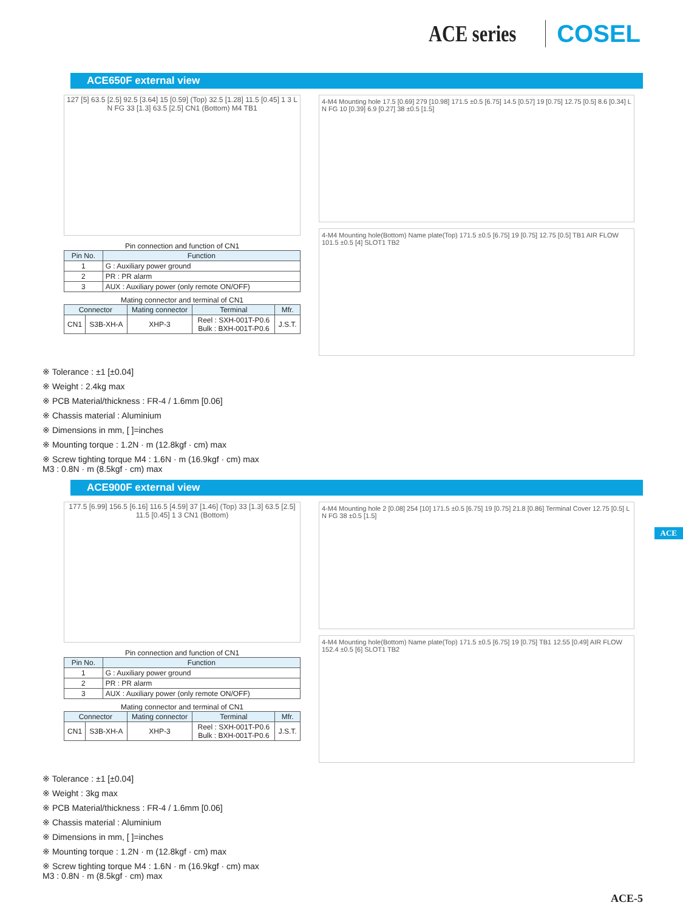ACE series COSEL
ACE650F external view
127 [5] 63.5 [2.5] 92.5 [3.64] 15 [0.59] (Top) 32.5 [1.28] 11.5 [0.45] 1 3 L N FG 33 [1.3] 63.5 [2.5] CN1 (Bottom) M4 TB1
Pin connection and function of CN1
| Pin No. | Function |
| --- | --- |
| 1 | G : Auxiliary power ground |
| 2 | PR : PR alarm |
| 3 | AUX : Auxiliary power (only remote ON/OFF) |
Mating connector and terminal of CN1
| Connector | | Mating connector | Terminal | Mfr. |
| --- | --- | --- | --- | --- |
| CN1 | S3B-XH-A | XHP-3 | Reel : SXH-001T-P0.6 Bulk : BXH-001T-P0.6 | J.S.T. |
4-M4 Mounting hole 17.5 [0.69] 279 [10.98] 171.5 ±0.5 [6.75] 14.5 [0.57] 19 [0.75] 12.75 [0.5] 8.6 [0.34] L N FG 10 [0.39] 6.9 [0.27] 38 ±0.5 [1.5]
4-M4 Mounting hole(Bottom) Name plate(Top) 171.5 ±0.5 [6.75] 19 [0.75] 12.75 [0.5] TB1 AIR FLOW 101.5 ±0.5 [4] SLOT1 TB2
※ Tolerance : ±1 [±0.04]
※ Weight : 2.4kg max
※ PCB Material/thickness : FR-4 / 1.6mm [0.06]
※ Chassis material : Aluminium
※ Dimensions in mm, [ ]=inches
※ Mounting torque : 1.2N · m (12.8kgf · cm) max
※ Screw tighting torque M4 : 1.6N · m (16.9kgf · cm) max
M3 : 0.8N · m (8.5kgf · cm) max
ACE900F external view
177.5 [6.99] 156.5 [6.16] 116.5 [4.59] 37 [1.46] (Top) 33 [1.3] 63.5 [2.5] 11.5 [0.45] 1 3 CN1 (Bottom)
Pin connection and function of CN1
| Pin No. | Function |
| --- | --- |
| 1 | G : Auxiliary power ground |
| 2 | PR : PR alarm |
| 3 | AUX : Auxiliary power (only remote ON/OFF) |
Mating connector and terminal of CN1
| Connector | | Mating connector | Terminal | Mfr. |
| --- | --- | --- | --- | --- |
| CN1 | S3B-XH-A | XHP-3 | Reel : SXH-001T-P0.6 Bulk : BXH-001T-P0.6 | J.S.T. |
4-M4 Mounting hole 2 [0.08] 254 [10] 171.5 ±0.5 [6.75] 19 [0.75] 21.8 [0.86] Terminal Cover 12.75 [0.5] L N FG 38 ±0.5 [1.5]
4-M4 Mounting hole(Bottom) Name plate(Top) 171.5 ±0.5 [6.75] 19 [0.75] TB1 12.55 [0.49] AIR FLOW 152.4 ±0.5 [6] SLOT1 TB2
※ Tolerance : ±1 [±0.04]
※ Weight : 3kg max
※ PCB Material/thickness : FR-4 / 1.6mm [0.06]
※ Chassis material : Aluminium
※ Dimensions in mm, [ ]=inches
※ Mounting torque : 1.2N · m (12.8kgf · cm) max
※ Screw tighting torque M4 : 1.6N · m (16.9kgf · cm) max
M3 : 0.8N · m (8.5kgf · cm) max
ACE
ACE-5